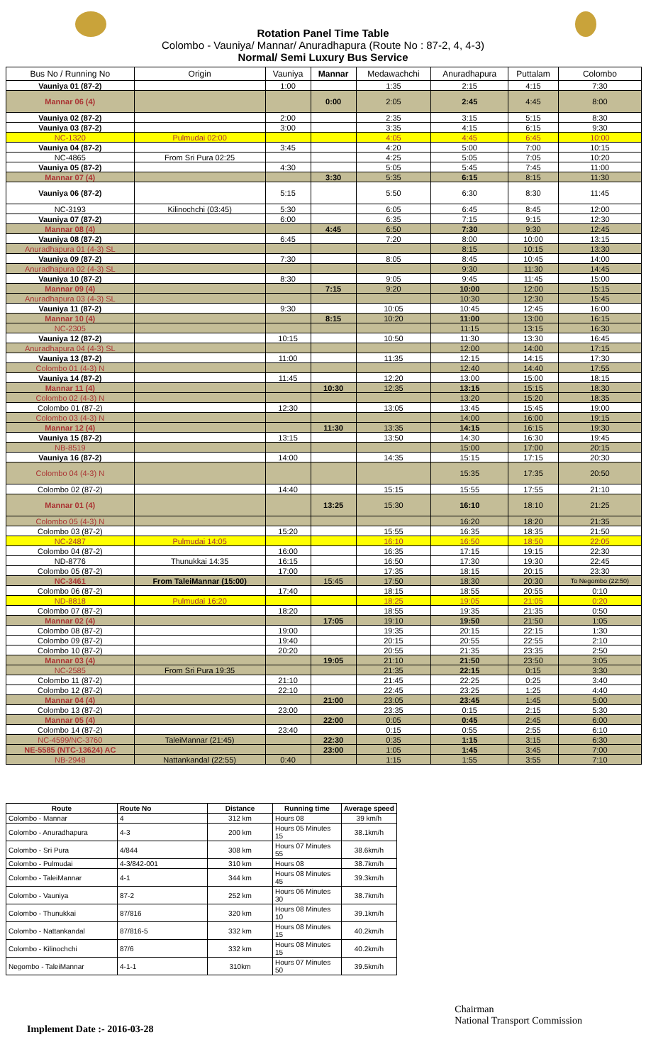Rotation Panel Time Table
Colombo - Vauniya/ Mannar/ Anuradhapura (Route No : 87-2, 4, 4-3)
Normal/ Semi Luxury Bus Service
| Bus No / Running No | Origin | Vauniya | Mannar | Medawachchi | Anuradhapura | Puttalam | Colombo |
| --- | --- | --- | --- | --- | --- | --- | --- |
| Vauniya 01 (87-2) | | 1:00 | | 1:35 | 2:15 | 4:15 | 7:30 |
| Mannar 06 (4) | | | 0:00 | 2:05 | 2:45 | 4:45 | 8:00 |
| Vauniya 02 (87-2) | | 2:00 | | 2:35 | 3:15 | 5:15 | 8:30 |
| Vauniya 03 (87-2) | | 3:00 | | 3:35 | 4:15 | 6:15 | 9:30 |
| NC-1320 | Pulmudai 02:00 | | | 4:05 | 4:45 | 6:45 | 10:00 |
| Vauniya 04 (87-2) | | 3:45 | | 4:20 | 5:00 | 7:00 | 10:15 |
| NC-4865 | From Sri Pura 02:25 | | | 4:25 | 5:05 | 7:05 | 10:20 |
| Vauniya 05 (87-2) | | 4:30 | | 5:05 | 5:45 | 7:45 | 11:00 |
| Mannar 07 (4) | | | 3:30 | 5:35 | 6:15 | 8:15 | 11:30 |
| Vauniya 06 (87-2) | | 5:15 | | 5:50 | 6:30 | 8:30 | 11:45 |
| NC-3193 | Kilinochchi (03:45) | 5:30 | | 6:05 | 6:45 | 8:45 | 12:00 |
| Vauniya 07 (87-2) | | 6:00 | | 6:35 | 7:15 | 9:15 | 12:30 |
| Mannar 08 (4) | | | 4:45 | 6:50 | 7:30 | 9:30 | 12:45 |
| Vauniya 08 (87-2) | | 6:45 | | 7:20 | 8:00 | 10:00 | 13:15 |
| Anuradhapura 01 (4-3) SL | | | | | 8:15 | 10:15 | 13:30 |
| Vauniya 09 (87-2) | | 7:30 | | 8:05 | 8:45 | 10:45 | 14:00 |
| Anuradhapura 02 (4-3) SL | | | | | 9:30 | 11:30 | 14:45 |
| Vauniya 10 (87-2) | | 8:30 | | 9:05 | 9:45 | 11:45 | 15:00 |
| Mannar 09 (4) | | | 7:15 | 9:20 | 10:00 | 12:00 | 15:15 |
| Anuradhapura 03 (4-3) SL | | | | | 10:30 | 12:30 | 15:45 |
| Vauniya 11 (87-2) | | 9:30 | | 10:05 | 10:45 | 12:45 | 16:00 |
| Mannar 10 (4) | | | 8:15 | 10:20 | 11:00 | 13:00 | 16:15 |
| NC-2305 | | | | | 11:15 | 13:15 | 16:30 |
| Vauniya 12 (87-2) | | 10:15 | | 10:50 | 11:30 | 13:30 | 16:45 |
| Anuradhapura 04 (4-3) SL | | | | | 12:00 | 14:00 | 17:15 |
| Vauniya 13 (87-2) | | 11:00 | | 11:35 | 12:15 | 14:15 | 17:30 |
| Colombo 01 (4-3) N | | | | | 12:40 | 14:40 | 17:55 |
| Vauniya 14 (87-2) | | 11:45 | | 12:20 | 13:00 | 15:00 | 18:15 |
| Mannar 11 (4) | | | 10:30 | 12:35 | 13:15 | 15:15 | 18:30 |
| Colombo 02 (4-3) N | | | | | 13:20 | 15:20 | 18:35 |
| Colombo 01 (87-2) | | 12:30 | | 13:05 | 13:45 | 15:45 | 19:00 |
| Colombo 03 (4-3) N | | | | | 14:00 | 16:00 | 19:15 |
| Mannar 12 (4) | | | 11:30 | 13:35 | 14:15 | 16:15 | 19:30 |
| Vauniya 15 (87-2) | | 13:15 | | 13:50 | 14:30 | 16:30 | 19:45 |
| NB-8519 | | | | | 15:00 | 17:00 | 20:15 |
| Vauniya 16 (87-2) | | 14:00 | | 14:35 | 15:15 | 17:15 | 20:30 |
| Colombo 04 (4-3) N | | | | | 15:35 | 17:35 | 20:50 |
| Colombo 02 (87-2) | | 14:40 | | 15:15 | 15:55 | 17:55 | 21:10 |
| Mannar 01 (4) | | | 13:25 | 15:30 | 16:10 | 18:10 | 21:25 |
| Colombo 05 (4-3) N | | | | | 16:20 | 18:20 | 21:35 |
| Colombo 03 (87-2) | | 15:20 | | 15:55 | 16:35 | 18:35 | 21:50 |
| NC-2487 | Pulmudai 14:05 | | | 16:10 | 16:50 | 18:50 | 22:05 |
| Colombo 04 (87-2) | | 16:00 | | 16:35 | 17:15 | 19:15 | 22:30 |
| ND-8776 | Thunukkai 14:35 | 16:15 | | 16:50 | 17:30 | 19:30 | 22:45 |
| Colombo 05 (87-2) | | 17:00 | | 17:35 | 18:15 | 20:15 | 23:30 |
| NC-3461 | From TaleiMannar (15:00) | | 15:45 | 17:50 | 18:30 | 20:30 | To Negombo (22:50) |
| Colombo 06 (87-2) | | 17:40 | | 18:15 | 18:55 | 20:55 | 0:10 |
| ND-8818 | Pulmudai 16:20 | | | 18:25 | 19:05 | 21:05 | 0:20 |
| Colombo 07 (87-2) | | 18:20 | | 18:55 | 19:35 | 21:35 | 0:50 |
| Mannar 02 (4) | | | 17:05 | 19:10 | 19:50 | 21:50 | 1:05 |
| Colombo 08 (87-2) | | 19:00 | | 19:35 | 20:15 | 22:15 | 1:30 |
| Colombo 09 (87-2) | | 19:40 | | 20:15 | 20:55 | 22:55 | 2:10 |
| Colombo 10 (87-2) | | 20:20 | | 20:55 | 21:35 | 23:35 | 2:50 |
| Mannar 03 (4) | | | 19:05 | 21:10 | 21:50 | 23:50 | 3:05 |
| NC-2585 | From Sri Pura 19:35 | | | 21:35 | 22:15 | 0:15 | 3:30 |
| Colombo 11 (87-2) | | 21:10 | | 21:45 | 22:25 | 0:25 | 3:40 |
| Colombo 12 (87-2) | | 22:10 | | 22:45 | 23:25 | 1:25 | 4:40 |
| Mannar 04 (4) | | | 21:00 | 23:05 | 23:45 | 1:45 | 5:00 |
| Colombo 13 (87-2) | | 23:00 | | 23:35 | 0:15 | 2:15 | 5:30 |
| Mannar 05 (4) | | | 22:00 | 0:05 | 0:45 | 2:45 | 6:00 |
| Colombo 14 (87-2) | | 23:40 | | 0:15 | 0:55 | 2:55 | 6:10 |
| NC-4599/NC-3760 | TaleiMannar (21:45) | | 22:30 | 0:35 | 1:15 | 3:15 | 6:30 |
| NE-5585 (NTC-13624) AC | | | 23:00 | 1:05 | 1:45 | 3:45 | 7:00 |
| NB-2948 | Nattankandal (22:55) | 0:40 | | 1:15 | 1:55 | 3:55 | 7:10 |
| Route | Route No | Distance | Running time | Average speed |
| --- | --- | --- | --- | --- |
| Colombo - Mannar | 4 | 312 km | Hours 08 | 39 km/h |
| Colombo - Anuradhapura | 4-3 | 200 km | Hours 05 Minutes 15 | 38.1km/h |
| Colombo - Sri Pura | 4/844 | 308 km | Hours 07 Minutes 55 | 38.6km/h |
| Colombo - Pulmudai | 4-3/842-001 | 310 km | Hours 08 | 38.7km/h |
| Colombo - TaleiMannar | 4-1 | 344 km | Hours 08 Minutes 45 | 39.3km/h |
| Colombo - Vauniya | 87-2 | 252 km | Hours 06 Minutes 30 | 38.7km/h |
| Colombo - Thunukkai | 87/816 | 320 km | Hours 08 Minutes 10 | 39.1km/h |
| Colombo - Nattankandal | 87/816-5 | 332 km | Hours 08 Minutes 15 | 40.2km/h |
| Colombo - Kilinochchi | 87/6 | 332 km | Hours 08 Minutes 15 | 40.2km/h |
| Negombo - TaleiMannar | 4-1-1 | 310km | Hours 07 Minutes 50 | 39.5km/h |
Implement Date :- 2016-03-28
Chairman
National Transport Commission